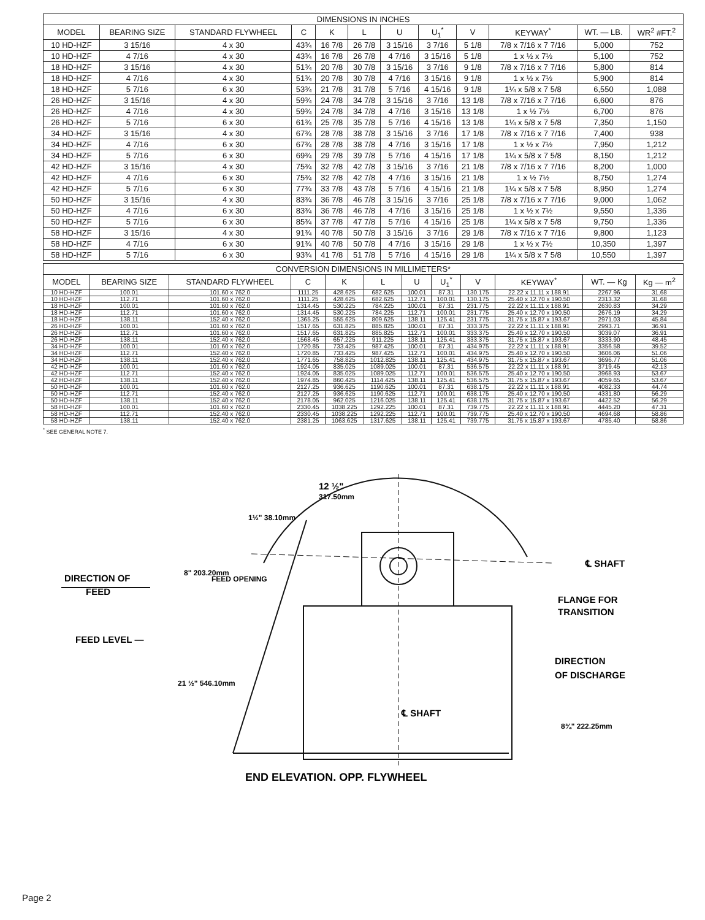| DIMENSIONS IN INCHES | | | | | | | | | | | |
| --- | --- | --- | --- | --- | --- | --- | --- | --- | --- | --- | --- |
| MODEL | BEARING SIZE | STANDARD FLYWHEEL | C | K | L | U | U<sub>1</sub><sup>*</sup> | V | KEYWAY<sup>*</sup> | WT. — LB. | WR<sup>2</sup> #FT.<sup>2</sup> |
| 10 HD-HZF | 3 15/16 | 4 x 30 | 43¾ | 16 7/8 | 26 7/8 | 3 15/16 | 3 7/16 | 5 1/8 | 7/8 x 7/16 x 7 7/16 | 5,000 | 752 |
| 10 HD-HZF | 4 7/16 | 4 x 30 | 43¾ | 16 7/8 | 26 7/8 | 4 7/16 | 3 15/16 | 5 1/8 | 1 x ½ x 7½ | 5,100 | 752 |
| 18 HD-HZF | 3 15/16 | 4 x 30 | 51¾ | 20 7/8 | 30 7/8 | 3 15/16 | 3 7/16 | 9 1/8 | 7/8 x 7/16 x 7 7/16 | 5,800 | 814 |
| 18 HD-HZF | 4 7/16 | 4 x 30 | 51¾ | 20 7/8 | 30 7/8 | 4 7/16 | 3 15/16 | 9 1/8 | 1 x ½ x 7½ | 5,900 | 814 |
| 18 HD-HZF | 5 7/16 | 6 x 30 | 53¾ | 21 7/8 | 31 7/8 | 5 7/16 | 4 15/16 | 9 1/8 | 1¼ x 5/8 x 7 5/8 | 6,550 | 1,088 |
| 26 HD-HZF | 3 15/16 | 4 x 30 | 59¾ | 24 7/8 | 34 7/8 | 3 15/16 | 3 7/16 | 13 1/8 | 7/8 x 7/16 x 7 7/16 | 6,600 | 876 |
| 26 HD-HZF | 4 7/16 | 4 x 30 | 59¾ | 24 7/8 | 34 7/8 | 4 7/16 | 3 15/16 | 13 1/8 | 1 x ½ 7½ | 6,700 | 876 |
| 26 HD-HZF | 5 7/16 | 6 x 30 | 61¾ | 25 7/8 | 35 7/8 | 5 7/16 | 4 15/16 | 13 1/8 | 1¼ x 5/8 x 7 5/8 | 7,350 | 1,150 |
| 34 HD-HZF | 3 15/16 | 4 x 30 | 67¾ | 28 7/8 | 38 7/8 | 3 15/16 | 3 7/16 | 17 1/8 | 7/8 x 7/16 x 7 7/16 | 7,400 | 938 |
| 34 HD-HZF | 4 7/16 | 6 x 30 | 67¾ | 28 7/8 | 38 7/8 | 4 7/16 | 3 15/16 | 17 1/8 | 1 x ½ x 7½ | 7,950 | 1,212 |
| 34 HD-HZF | 5 7/16 | 6 x 30 | 69¾ | 29 7/8 | 39 7/8 | 5 7/16 | 4 15/16 | 17 1/8 | 1¼ x 5/8 x 7 5/8 | 8,150 | 1,212 |
| 42 HD-HZF | 3 15/16 | 4 x 30 | 75¾ | 32 7/8 | 42 7/8 | 3 15/16 | 3 7/16 | 21 1/8 | 7/8 x 7/16 x 7 7/16 | 8,200 | 1,000 |
| 42 HD-HZF | 4 7/16 | 6 x 30 | 75¾ | 32 7/8 | 42 7/8 | 4 7/16 | 3 15/16 | 21 1/8 | 1 x ½ 7½ | 8,750 | 1,274 |
| 42 HD-HZF | 5 7/16 | 6 x 30 | 77¾ | 33 7/8 | 43 7/8 | 5 7/16 | 4 15/16 | 21 1/8 | 1¼ x 5/8 x 7 5/8 | 8,950 | 1,274 |
| 50 HD-HZF | 3 15/16 | 4 x 30 | 83¾ | 36 7/8 | 46 7/8 | 3 15/16 | 3 7/16 | 25 1/8 | 7/8 x 7/16 x 7 7/16 | 9,000 | 1,062 |
| 50 HD-HZF | 4 7/16 | 6 x 30 | 83¾ | 36 7/8 | 46 7/8 | 4 7/16 | 3 15/16 | 25 1/8 | 1 x ½ x 7½ | 9,550 | 1,336 |
| 50 HD-HZF | 5 7/16 | 6 x 30 | 85¾ | 37 7/8 | 47 7/8 | 5 7/16 | 4 15/16 | 25 1/8 | 1¼ x 5/8 x 7 5/8 | 9,750 | 1,336 |
| 58 HD-HZF | 3 15/16 | 4 x 30 | 91¾ | 40 7/8 | 50 7/8 | 3 15/16 | 3 7/16 | 29 1/8 | 7/8 x 7/16 x 7 7/16 | 9,800 | 1,123 |
| 58 HD-HZF | 4 7/16 | 6 x 30 | 91¾ | 40 7/8 | 50 7/8 | 4 7/16 | 3 15/16 | 29 1/8 | 1 x ½ x 7½ | 10,350 | 1,397 |
| 58 HD-HZF | 5 7/16 | 6 x 30 | 93¾ | 41 7/8 | 51 7/8 | 5 7/16 | 4 15/16 | 29 1/8 | 1¼ x 5/8 x 7 5/8 | 10,550 | 1,397 |
| CONVERSION DIMENSIONS IN MILLIMETERS* | | | | | | | | | | | |
| --- | --- | --- | --- | --- | --- | --- | --- | --- | --- | --- | --- |
| MODEL | BEARING SIZE | STANDARD FLYWHEEL | C | K | L | U | U<sub>1</sub><sup>*</sup> | V | KEYWAY<sup>*</sup> | WT. — Kg | Kg — m<sup>2</sup> |
| 10 HD-HZF | 100.01 | 101.60 x 762.0 | 1111.25 | 428.625 | 682.625 | 100.01 | 87.31 | 130.175 | 22.22 x 11.11 x 188.91 | 2267.96 | 31.68 |
| 10 HD-HZF | 112.71 | 101.60 x 762.0 | 1111.25 | 428.625 | 682.625 | 112.71 | 100.01 | 130.175 | 25.40 x 12.70 x 190.50 | 2313.32 | 31.68 |
| 18 HD-HZF | 100.01 | 101.60 x 762.0 | 1314.45 | 530.225 | 784.225 | 100.01 | 87.31 | 231.775 | 22.22 x 11.11 x 188.91 | 2630.83 | 34.29 |
| 18 HD-HZF | 112.71 | 101.60 x 762.0 | 1314.45 | 530.225 | 784.225 | 112.71 | 100.01 | 231.775 | 25.40 x 12.70 x 190.50 | 2676.19 | 34.29 |
| 18 HD-HZF | 138.11 | 152.40 x 762.0 | 1365.25 | 555.625 | 809.625 | 138.11 | 125.41 | 231.775 | 31.75 x 15.87 x 193.67 | 2971.03 | 45.84 |
| 26 HD-HZF | 100.01 | 101.60 x 762.0 | 1517.65 | 631.825 | 885.825 | 100.01 | 87.31 | 333.375 | 22.22 x 11.11 x 188.91 | 2993.71 | 36.91 |
| 26 HD-HZF | 112.71 | 101.60 x 762.0 | 1517.65 | 631.825 | 885.825 | 112.71 | 100.01 | 333.375 | 25.40 x 12.70 x 190.50 | 3039.07 | 36.91 |
| 26 HD-HZF | 138.11 | 152.40 x 762.0 | 1568.45 | 657.225 | 911.225 | 138.11 | 125.41 | 333.375 | 31.75 x 15.87 x 193.67 | 3333.90 | 48.45 |
| 34 HD-HZF | 100.01 | 101.60 x 762.0 | 1720.85 | 733.425 | 987.425 | 100.01 | 87.31 | 434.975 | 22.22 x 11.11 x 188.91 | 3356.58 | 39.52 |
| 34 HD-HZF | 112.71 | 152.40 x 762.0 | 1720.85 | 733.425 | 987.425 | 112.71 | 100.01 | 434.975 | 25.40 x 12.70 x 190.50 | 3606.06 | 51.06 |
| 34 HD-HZF | 138.11 | 152.40 x 762.0 | 1771.65 | 758.825 | 1012.825 | 138.11 | 125.41 | 434.975 | 31.75 x 15.87 x 193.67 | 3696.77 | 51.06 |
| 42 HD-HZF | 100.01 | 101.60 x 762.0 | 1924.05 | 835.025 | 1089.025 | 100.01 | 87.31 | 536.575 | 22.22 x 11.11 x 188.91 | 3719.45 | 42.13 |
| 42 HD-HZF | 112.71 | 152.40 x 762.0 | 1924.05 | 835.025 | 1089.025 | 112.71 | 100.01 | 536.575 | 25.40 x 12.70 x 190.50 | 3968.93 | 53.67 |
| 42 HD-HZF | 138.11 | 152.40 x 762.0 | 1974.85 | 860.425 | 1114.425 | 138.11 | 125.41 | 536.575 | 31.75 x 15.87 x 193.67 | 4059.65 | 53.67 |
| 50 HD-HZF | 100.01 | 101.60 x 762.0 | 2127.25 | 936.625 | 1190.625 | 100.01 | 87.31 | 638.175 | 22.22 x 11.11 x 188.91 | 4082.33 | 44.74 |
| 50 HD-HZF | 112.71 | 152.40 x 762.0 | 2127.25 | 936.625 | 1190.625 | 112.71 | 100.01 | 638.175 | 25.40 x 12.70 x 190.50 | 4331.80 | 56.29 |
| 50 HD-HZF | 138.11 | 152.40 x 762.0 | 2178.05 | 962.025 | 1216.025 | 138.11 | 125.41 | 638.175 | 31.75 x 15.87 x 193.67 | 4422.52 | 56.29 |
| 58 HD-HZF | 100.01 | 101.60 x 762.0 | 2330.45 | 1038.225 | 1292.225 | 100.01 | 87.31 | 739.775 | 22.22 x 11.11 x 188.91 | 4445.20 | 47.31 |
| 58 HD-HZF | 112.71 | 152.40 x 762.0 | 2330.45 | 1038.225 | 1292.225 | 112.71 | 100.01 | 739.775 | 25.40 x 12.70 x 190.50 | 4694.68 | 58.86 |
| 58 HD-HZF | 138.11 | 152.40 x 762.0 | 2381.25 | 1063.625 | 1317.625 | 138.11 | 125.41 | 739.775 | 31.75 x 15.87 x 193.67 | 4785.40 | 58.86 |
<sup>*</sup> SEE GENERAL NOTE 7.
DIRECTION OF
FEED
FEED LEVEL —
12 ½"
317.50mm
1½" 38.10mm
8" 203.20mm
FEED OPENING
21 ½" 546.10mm
℄ SHAFT
FLANGE FOR
TRANSITION
DIRECTION
OF DISCHARGE
℄ SHAFT
8¾" 222.25mm
END ELEVATION, OPP. FLYWHEEL
Page 2